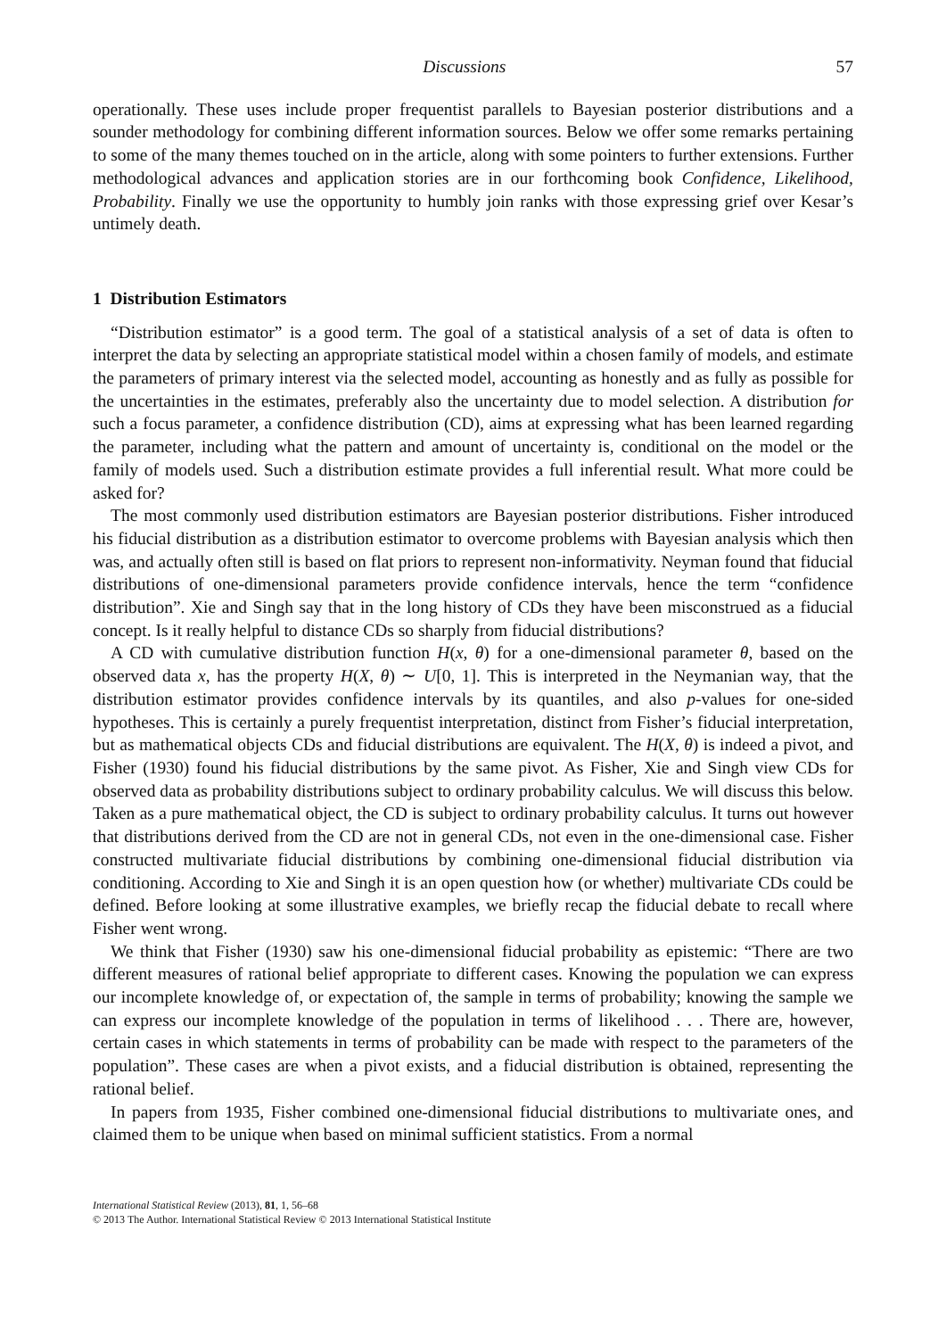Discussions 57
operationally. These uses include proper frequentist parallels to Bayesian posterior distributions and a sounder methodology for combining different information sources. Below we offer some remarks pertaining to some of the many themes touched on in the article, along with some pointers to further extensions. Further methodological advances and application stories are in our forthcoming book Confidence, Likelihood, Probability. Finally we use the opportunity to humbly join ranks with those expressing grief over Kesar’s untimely death.
1 Distribution Estimators
“Distribution estimator” is a good term. The goal of a statistical analysis of a set of data is often to interpret the data by selecting an appropriate statistical model within a chosen family of models, and estimate the parameters of primary interest via the selected model, accounting as honestly and as fully as possible for the uncertainties in the estimates, preferably also the uncertainty due to model selection. A distribution for such a focus parameter, a confidence distribution (CD), aims at expressing what has been learned regarding the parameter, including what the pattern and amount of uncertainty is, conditional on the model or the family of models used. Such a distribution estimate provides a full inferential result. What more could be asked for?
The most commonly used distribution estimators are Bayesian posterior distributions. Fisher introduced his fiducial distribution as a distribution estimator to overcome problems with Bayesian analysis which then was, and actually often still is based on flat priors to represent non-informativity. Neyman found that fiducial distributions of one-dimensional parameters provide confidence intervals, hence the term “confidence distribution”. Xie and Singh say that in the long history of CDs they have been misconstrued as a fiducial concept. Is it really helpful to distance CDs so sharply from fiducial distributions?
A CD with cumulative distribution function H(x, θ) for a one-dimensional parameter θ, based on the observed data x, has the property H(X, θ) ∼ U[0, 1]. This is interpreted in the Neymanian way, that the distribution estimator provides confidence intervals by its quantiles, and also p-values for one-sided hypotheses. This is certainly a purely frequentist interpretation, distinct from Fisher’s fiducial interpretation, but as mathematical objects CDs and fiducial distributions are equivalent. The H(X, θ) is indeed a pivot, and Fisher (1930) found his fiducial distributions by the same pivot. As Fisher, Xie and Singh view CDs for observed data as probability distributions subject to ordinary probability calculus. We will discuss this below. Taken as a pure mathematical object, the CD is subject to ordinary probability calculus. It turns out however that distributions derived from the CD are not in general CDs, not even in the one-dimensional case. Fisher constructed multivariate fiducial distributions by combining one-dimensional fiducial distribution via conditioning. According to Xie and Singh it is an open question how (or whether) multivariate CDs could be defined. Before looking at some illustrative examples, we briefly recap the fiducial debate to recall where Fisher went wrong.
We think that Fisher (1930) saw his one-dimensional fiducial probability as epistemic: “There are two different measures of rational belief appropriate to different cases. Knowing the population we can express our incomplete knowledge of, or expectation of, the sample in terms of probability; knowing the sample we can express our incomplete knowledge of the population in terms of likelihood . . . There are, however, certain cases in which statements in terms of probability can be made with respect to the parameters of the population”. These cases are when a pivot exists, and a fiducial distribution is obtained, representing the rational belief.
In papers from 1935, Fisher combined one-dimensional fiducial distributions to multivariate ones, and claimed them to be unique when based on minimal sufficient statistics. From a normal
International Statistical Review (2013), 81, 1, 56–68
© 2013 The Author. International Statistical Review © 2013 International Statistical Institute